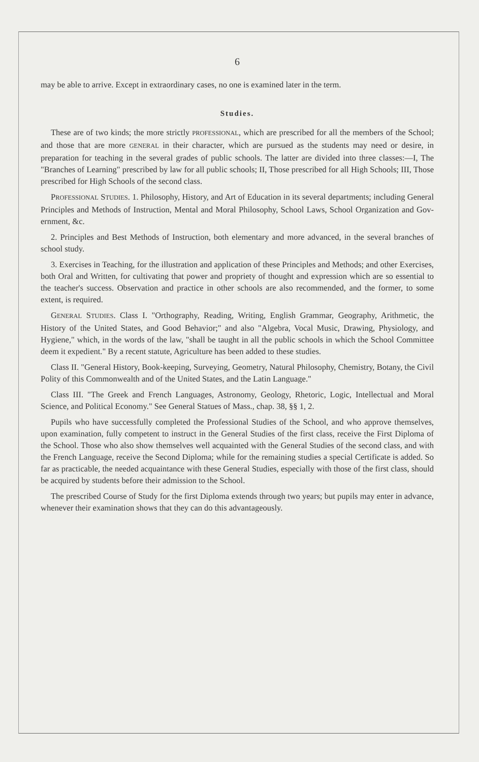6
may be able to arrive. Except in extraordinary cases, no one is examined later in the term.
Studies.
These are of two kinds; the more strictly PROFESSIONAL, which are prescribed for all the members of the School; and those that are more GENERAL in their character, which are pursued as the students may need or desire, in preparation for teaching in the several grades of public schools. The latter are divided into three classes:—I, The "Branches of Learning" prescribed by law for all public schools; II, Those prescribed for all High Schools; III, Those prescribed for High Schools of the second class.
PROFESSIONAL STUDIES. 1. Philosophy, History, and Art of Education in its several departments; including General Principles and Methods of Instruction, Mental and Moral Philosophy, School Laws, School Organization and Gov-ernment, &c.
2. Principles and Best Methods of Instruction, both elementary and more advanced, in the several branches of school study.
3. Exercises in Teaching, for the illustration and application of these Principles and Methods; and other Exercises, both Oral and Written, for cultivating that power and propriety of thought and expression which are so essential to the teacher's success. Observation and practice in other schools are also recommended, and the former, to some extent, is required.
GENERAL STUDIES. Class I. "Orthography, Reading, Writing, English Grammar, Geography, Arithmetic, the History of the United States, and Good Behavior;" and also "Algebra, Vocal Music, Drawing, Physiology, and Hygiene," which, in the words of the law, "shall be taught in all the public schools in which the School Committee deem it expedient." By a recent statute, Agriculture has been added to these studies.
Class II. "General History, Book-keeping, Surveying, Geometry, Natural Philosophy, Chemistry, Botany, the Civil Polity of this Commonwealth and of the United States, and the Latin Language."
Class III. "The Greek and French Languages, Astronomy, Geology, Rhetoric, Logic, Intellectual and Moral Science, and Political Economy." See General Statues of Mass., chap. 38, §§ 1, 2.
Pupils who have successfully completed the Professional Studies of the School, and who approve themselves, upon examination, fully competent to instruct in the General Studies of the first class, receive the First Diploma of the School. Those who also show themselves well acquainted with the General Studies of the second class, and with the French Language, receive the Second Diploma; while for the remaining studies a special Certificate is added. So far as practicable, the needed acquaintance with these General Studies, especially with those of the first class, should be acquired by students before their admission to the School.
The prescribed Course of Study for the first Diploma extends through two years; but pupils may enter in advance, whenever their examination shows that they can do this advantageously.